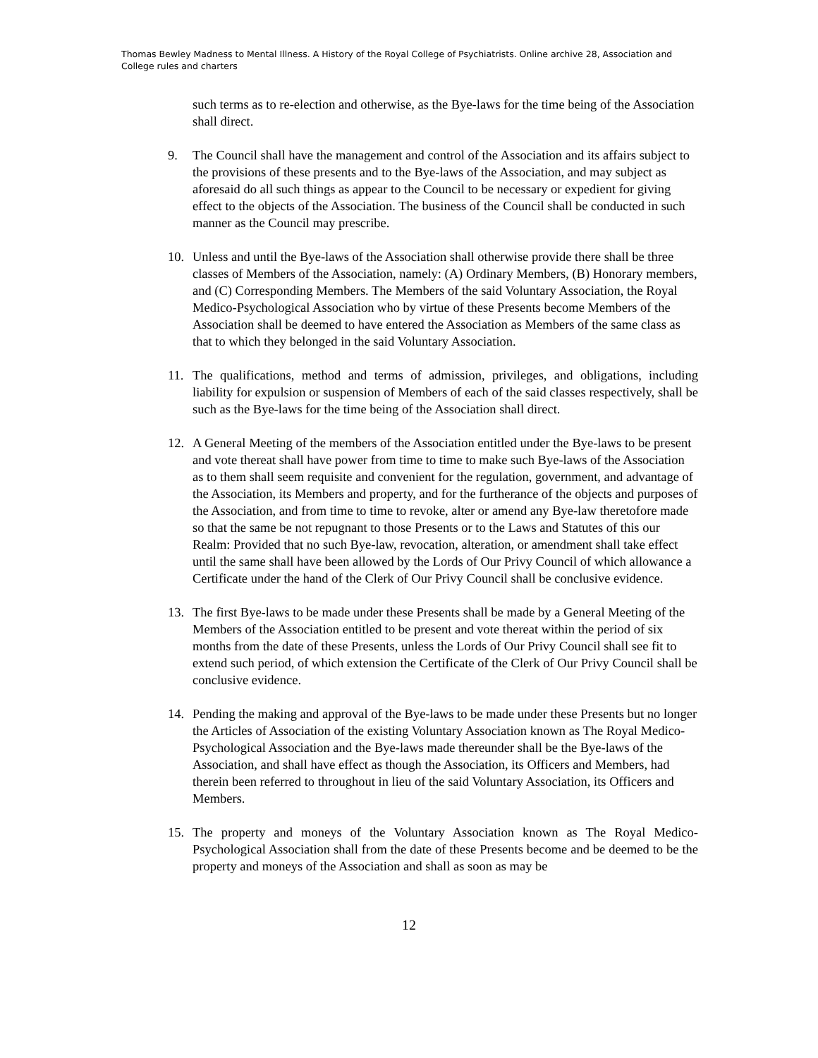Thomas Bewley Madness to Mental Illness. A History of the Royal College of Psychiatrists. Online archive 28, Association and College rules and charters
such terms as to re-election and otherwise, as the Bye-laws for the time being of the Association shall direct.
9. The Council shall have the management and control of the Association and its affairs subject to the provisions of these presents and to the Bye-laws of the Association, and may subject as aforesaid do all such things as appear to the Council to be necessary or expedient for giving effect to the objects of the Association. The business of the Council shall be conducted in such manner as the Council may prescribe.
10. Unless and until the Bye-laws of the Association shall otherwise provide there shall be three classes of Members of the Association, namely: (A) Ordinary Members, (B) Honorary members, and (C) Corresponding Members. The Members of the said Voluntary Association, the Royal Medico-Psychological Association who by virtue of these Presents become Members of the Association shall be deemed to have entered the Association as Members of the same class as that to which they belonged in the said Voluntary Association.
11. The qualifications, method and terms of admission, privileges, and obligations, including liability for expulsion or suspension of Members of each of the said classes respectively, shall be such as the Bye-laws for the time being of the Association shall direct.
12. A General Meeting of the members of the Association entitled under the Bye-laws to be present and vote thereat shall have power from time to time to make such Bye-laws of the Association as to them shall seem requisite and convenient for the regulation, government, and advantage of the Association, its Members and property, and for the furtherance of the objects and purposes of the Association, and from time to time to revoke, alter or amend any Bye-law theretofore made so that the same be not repugnant to those Presents or to the Laws and Statutes of this our Realm: Provided that no such Bye-law, revocation, alteration, or amendment shall take effect until the same shall have been allowed by the Lords of Our Privy Council of which allowance a Certificate under the hand of the Clerk of Our Privy Council shall be conclusive evidence.
13. The first Bye-laws to be made under these Presents shall be made by a General Meeting of the Members of the Association entitled to be present and vote thereat within the period of six months from the date of these Presents, unless the Lords of Our Privy Council shall see fit to extend such period, of which extension the Certificate of the Clerk of Our Privy Council shall be conclusive evidence.
14. Pending the making and approval of the Bye-laws to be made under these Presents but no longer the Articles of Association of the existing Voluntary Association known as The Royal Medico-Psychological Association and the Bye-laws made thereunder shall be the Bye-laws of the Association, and shall have effect as though the Association, its Officers and Members, had therein been referred to throughout in lieu of the said Voluntary Association, its Officers and Members.
15. The property and moneys of the Voluntary Association known as The Royal Medico-Psychological Association shall from the date of these Presents become and be deemed to be the property and moneys of the Association and shall as soon as may be
12